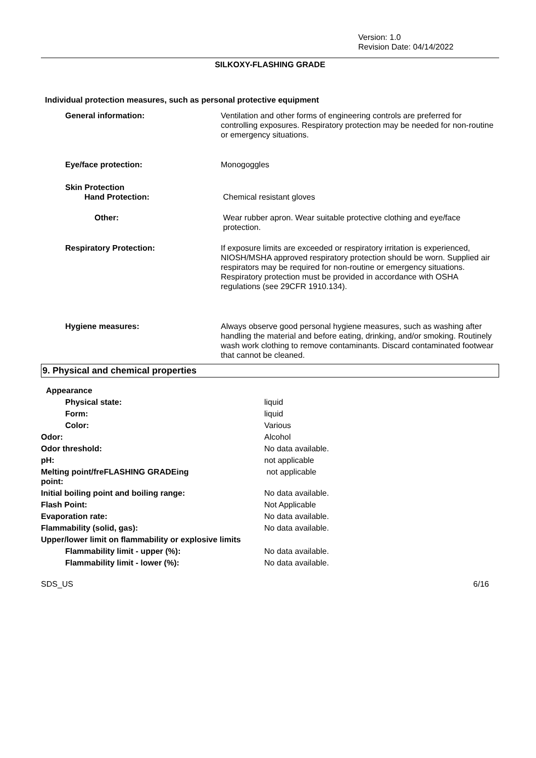Version: 1.0
Revision Date: 04/14/2022
SILKOXY-FLASHING GRADE
Individual protection measures, such as personal protective equipment
| General information: | Ventilation and other forms of engineering controls are preferred for controlling exposures. Respiratory protection may be needed for non-routine or emergency situations. |
| Eye/face protection: | Monogoggles |
| Skin Protection Hand Protection: | Chemical resistant gloves |
| Other: | Wear rubber apron. Wear suitable protective clothing and eye/face protection. |
| Respiratory Protection: | If exposure limits are exceeded or respiratory irritation is experienced, NIOSH/MSHA approved respiratory protection should be worn. Supplied air respirators may be required for non-routine or emergency situations. Respiratory protection must be provided in accordance with OSHA regulations (see 29CFR 1910.134). |
| Hygiene measures: | Always observe good personal hygiene measures, such as washing after handling the material and before eating, drinking, and/or smoking. Routinely wash work clothing to remove contaminants. Discard contaminated footwear that cannot be cleaned. |
9. Physical and chemical properties
| Appearance | |
| Physical state: | liquid |
| Form: | liquid |
| Color: | Various |
| Odor: | Alcohol |
| Odor threshold: | No data available. |
| pH: | not applicable |
| Melting point/freFLASHING GRADEing point: | not applicable |
| Initial boiling point and boiling range: | No data available. |
| Flash Point: | Not Applicable |
| Evaporation rate: | No data available. |
| Flammability (solid, gas): | No data available. |
| Upper/lower limit on flammability or explosive limits | |
| Flammability limit - upper (%): | No data available. |
| Flammability limit - lower (%): | No data available. |
SDS_US 6/16